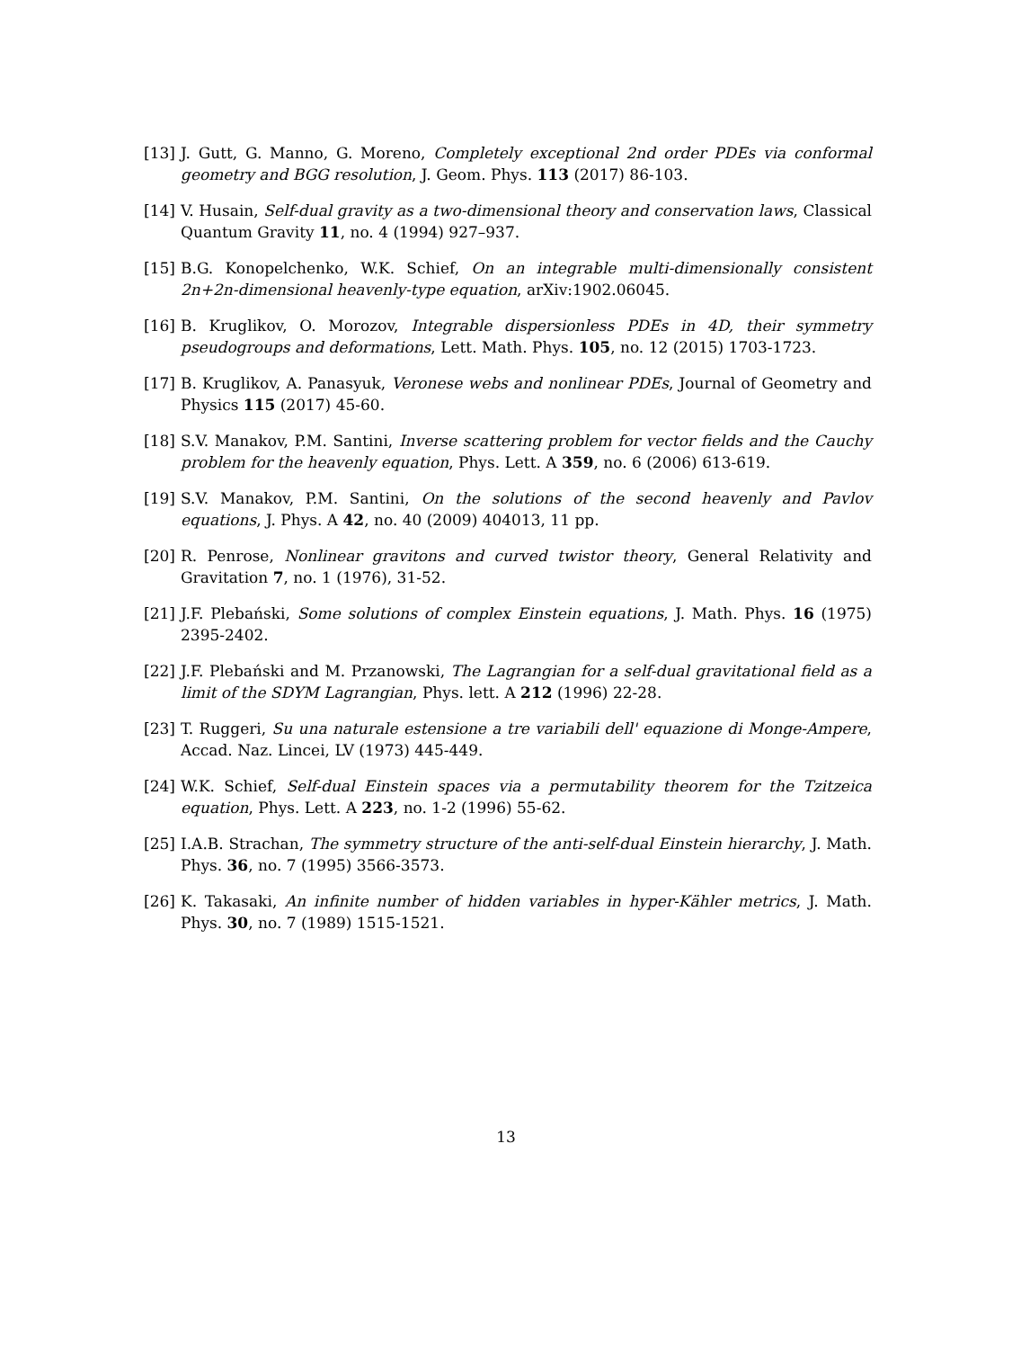[13] J. Gutt, G. Manno, G. Moreno, Completely exceptional 2nd order PDEs via conformal geometry and BGG resolution, J. Geom. Phys. 113 (2017) 86-103.
[14] V. Husain, Self-dual gravity as a two-dimensional theory and conservation laws, Classical Quantum Gravity 11, no. 4 (1994) 927–937.
[15] B.G. Konopelchenko, W.K. Schief, On an integrable multi-dimensionally consistent 2n+2n-dimensional heavenly-type equation, arXiv:1902.06045.
[16] B. Kruglikov, O. Morozov, Integrable dispersionless PDEs in 4D, their symmetry pseudogroups and deformations, Lett. Math. Phys. 105, no. 12 (2015) 1703-1723.
[17] B. Kruglikov, A. Panasyuk, Veronese webs and nonlinear PDEs, Journal of Geometry and Physics 115 (2017) 45-60.
[18] S.V. Manakov, P.M. Santini, Inverse scattering problem for vector fields and the Cauchy problem for the heavenly equation, Phys. Lett. A 359, no. 6 (2006) 613-619.
[19] S.V. Manakov, P.M. Santini, On the solutions of the second heavenly and Pavlov equations, J. Phys. A 42, no. 40 (2009) 404013, 11 pp.
[20] R. Penrose, Nonlinear gravitons and curved twistor theory, General Relativity and Gravitation 7, no. 1 (1976), 31-52.
[21] J.F. Plebański, Some solutions of complex Einstein equations, J. Math. Phys. 16 (1975) 2395-2402.
[22] J.F. Plebański and M. Przanowski, The Lagrangian for a self-dual gravitational field as a limit of the SDYM Lagrangian, Phys. lett. A 212 (1996) 22-28.
[23] T. Ruggeri, Su una naturale estensione a tre variabili dell' equazione di Monge-Ampere, Accad. Naz. Lincei, LV (1973) 445-449.
[24] W.K. Schief, Self-dual Einstein spaces via a permutability theorem for the Tzitzeica equation, Phys. Lett. A 223, no. 1-2 (1996) 55-62.
[25] I.A.B. Strachan, The symmetry structure of the anti-self-dual Einstein hierarchy, J. Math. Phys. 36, no. 7 (1995) 3566-3573.
[26] K. Takasaki, An infinite number of hidden variables in hyper-Kähler metrics, J. Math. Phys. 30, no. 7 (1989) 1515-1521.
13